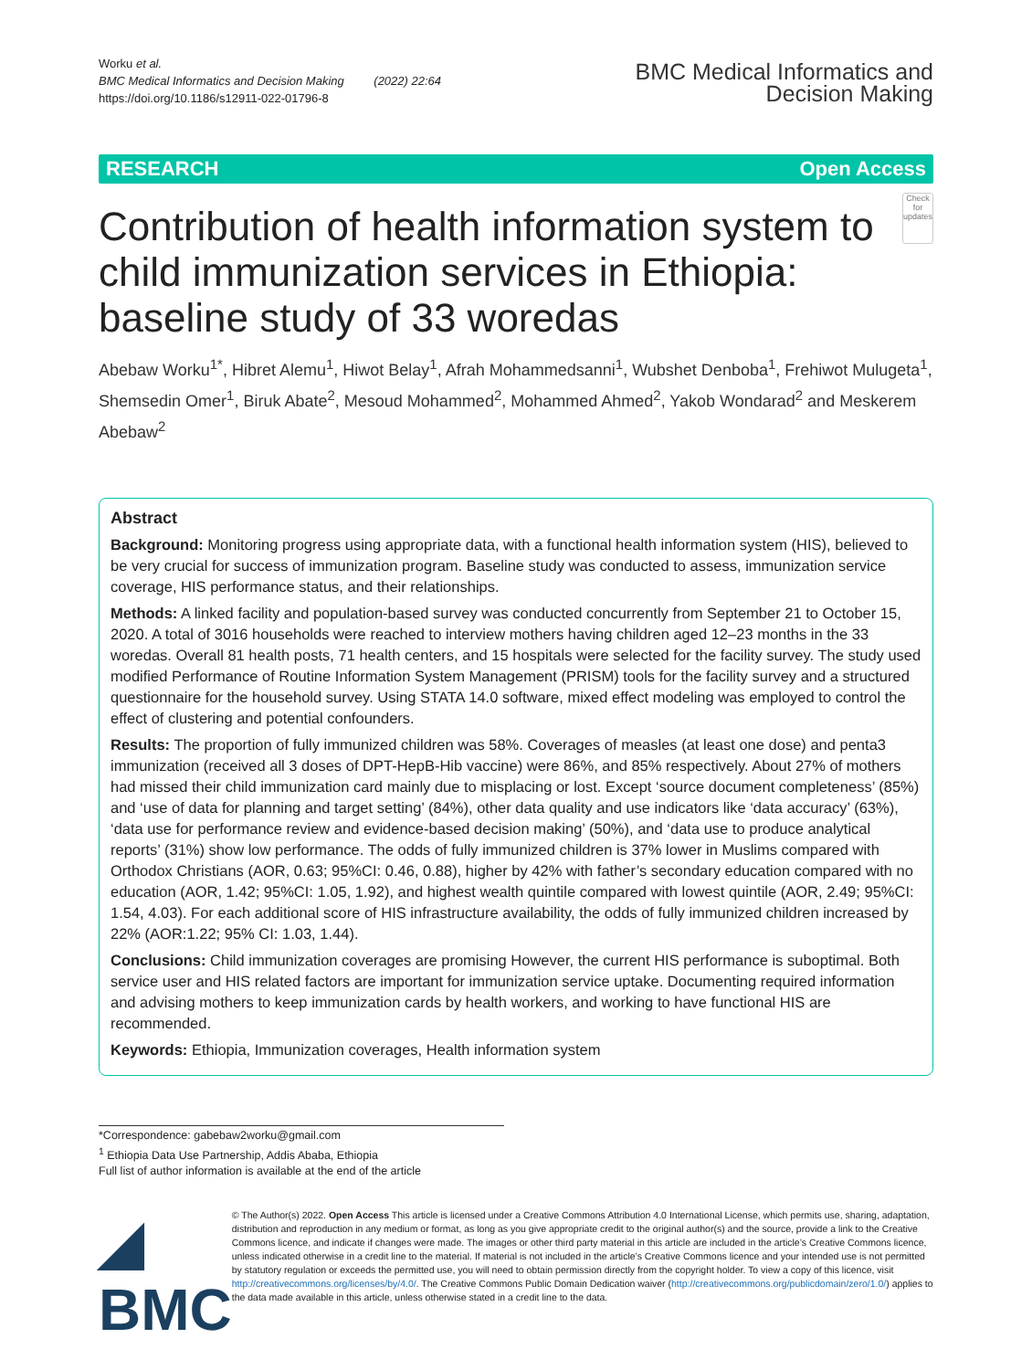Worku et al.
BMC Medical Informatics and Decision Making (2022) 22:64
https://doi.org/10.1186/s12911-022-01796-8
BMC Medical Informatics and
Decision Making
RESEARCH Open Access
Contribution of health information system to child immunization services in Ethiopia: baseline study of 33 woredas
Check for updates
Abebaw Worku<sup>1*</sup>, Hibret Alemu<sup>1</sup>, Hiwot Belay<sup>1</sup>, Afrah Mohammedsanni<sup>1</sup>, Wubshet Denboba<sup>1</sup>, Frehiwot Mulugeta<sup>1</sup>, Shemsedin Omer<sup>1</sup>, Biruk Abate<sup>2</sup>, Mesoud Mohammed<sup>2</sup>, Mohammed Ahmed<sup>2</sup>, Yakob Wondarad<sup>2</sup> and Meskerem Abebaw<sup>2</sup>
Abstract
Background: Monitoring progress using appropriate data, with a functional health information system (HIS), believed to be very crucial for success of immunization program. Baseline study was conducted to assess, immunization service coverage, HIS performance status, and their relationships.
Methods: A linked facility and population-based survey was conducted concurrently from September 21 to October 15, 2020. A total of 3016 households were reached to interview mothers having children aged 12–23 months in the 33 woredas. Overall 81 health posts, 71 health centers, and 15 hospitals were selected for the facility survey. The study used modified Performance of Routine Information System Management (PRISM) tools for the facility survey and a structured questionnaire for the household survey. Using STATA 14.0 software, mixed effect modeling was employed to control the effect of clustering and potential confounders.
Results: The proportion of fully immunized children was 58%. Coverages of measles (at least one dose) and penta3 immunization (received all 3 doses of DPT-HepB-Hib vaccine) were 86%, and 85% respectively. About 27% of mothers had missed their child immunization card mainly due to misplacing or lost. Except ‘source document completeness’ (85%) and ‘use of data for planning and target setting’ (84%), other data quality and use indicators like ‘data accuracy’ (63%), ‘data use for performance review and evidence-based decision making’ (50%), and ‘data use to produce analytical reports’ (31%) show low performance. The odds of fully immunized children is 37% lower in Muslims compared with Orthodox Christians (AOR, 0.63; 95%CI: 0.46, 0.88), higher by 42% with father’s secondary education compared with no education (AOR, 1.42; 95%CI: 1.05, 1.92), and highest wealth quintile compared with lowest quintile (AOR, 2.49; 95%CI: 1.54, 4.03). For each additional score of HIS infrastructure availability, the odds of fully immunized children increased by 22% (AOR:1.22; 95% CI: 1.03, 1.44).
Conclusions: Child immunization coverages are promising However, the current HIS performance is suboptimal. Both service user and HIS related factors are important for immunization service uptake. Documenting required information and advising mothers to keep immunization cards by health workers, and working to have functional HIS are recommended.
Keywords: Ethiopia, Immunization coverages, Health information system
*Correspondence: gabebaw2worku@gmail.com
<sup>1</sup> Ethiopia Data Use Partnership, Addis Ababa, Ethiopia
Full list of author information is available at the end of the article
◢ BMC
© The Author(s) 2022. Open Access This article is licensed under a Creative Commons Attribution 4.0 International License, which permits use, sharing, adaptation, distribution and reproduction in any medium or format, as long as you give appropriate credit to the original author(s) and the source, provide a link to the Creative Commons licence, and indicate if changes were made. The images or other third party material in this article are included in the article’s Creative Commons licence, unless indicated otherwise in a credit line to the material. If material is not included in the article’s Creative Commons licence and your intended use is not permitted by statutory regulation or exceeds the permitted use, you will need to obtain permission directly from the copyright holder. To view a copy of this licence, visit http://creativecommons.org/licenses/by/4.0/. The Creative Commons Public Domain Dedication waiver (http://creativecommons.org/publicdomain/zero/1.0/) applies to the data made available in this article, unless otherwise stated in a credit line to the data.